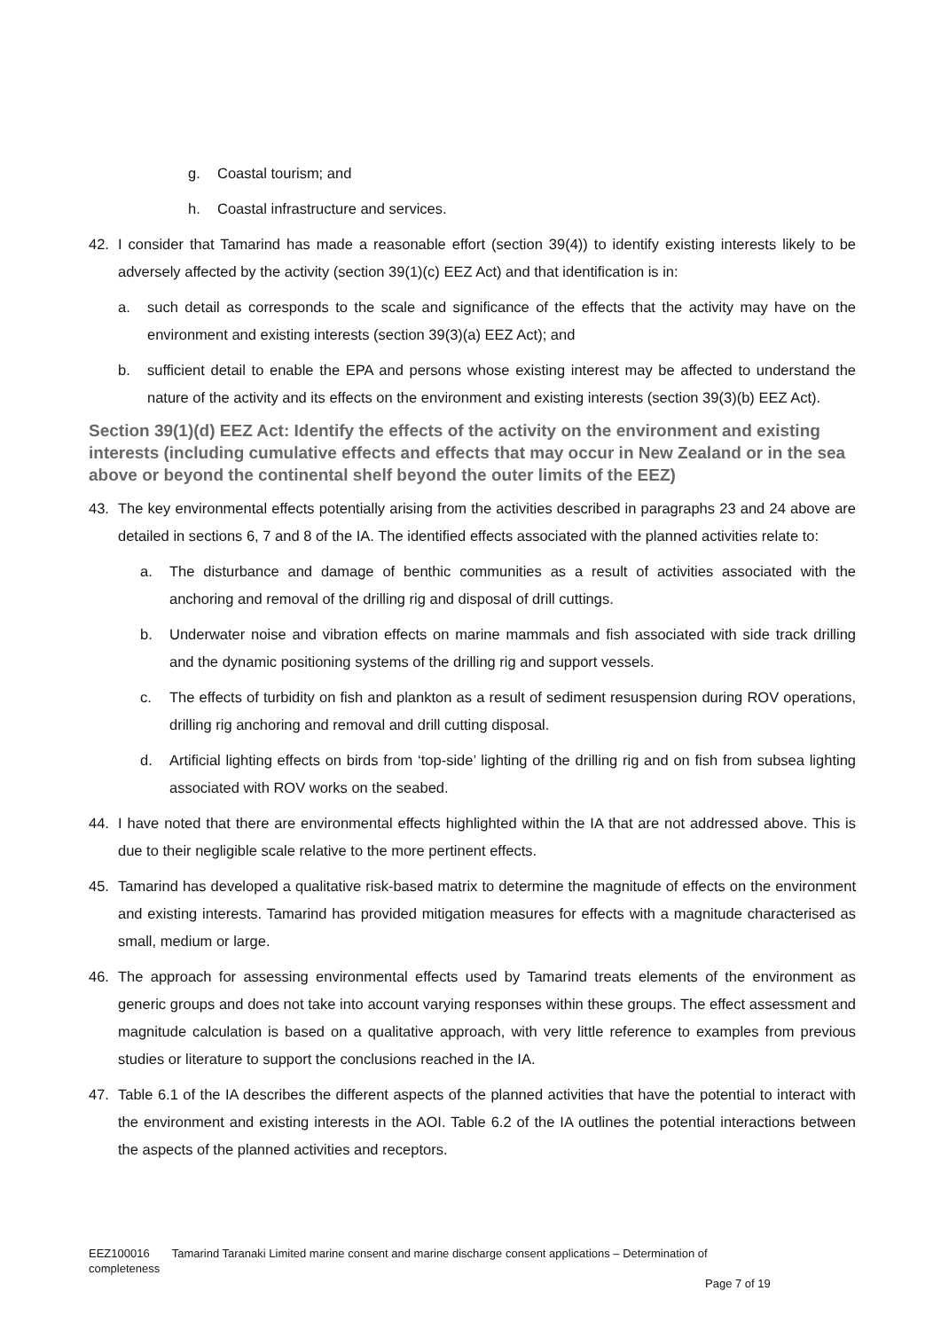g. Coastal tourism; and
h. Coastal infrastructure and services.
42. I consider that Tamarind has made a reasonable effort (section 39(4)) to identify existing interests likely to be adversely affected by the activity (section 39(1)(c) EEZ Act) and that identification is in:
a. such detail as corresponds to the scale and significance of the effects that the activity may have on the environment and existing interests (section 39(3)(a) EEZ Act); and
b. sufficient detail to enable the EPA and persons whose existing interest may be affected to understand the nature of the activity and its effects on the environment and existing interests (section 39(3)(b) EEZ Act).
Section 39(1)(d) EEZ Act: Identify the effects of the activity on the environment and existing interests (including cumulative effects and effects that may occur in New Zealand or in the sea above or beyond the continental shelf beyond the outer limits of the EEZ)
43. The key environmental effects potentially arising from the activities described in paragraphs 23 and 24 above are detailed in sections 6, 7 and 8 of the IA. The identified effects associated with the planned activities relate to:
a. The disturbance and damage of benthic communities as a result of activities associated with the anchoring and removal of the drilling rig and disposal of drill cuttings.
b. Underwater noise and vibration effects on marine mammals and fish associated with side track drilling and the dynamic positioning systems of the drilling rig and support vessels.
c. The effects of turbidity on fish and plankton as a result of sediment resuspension during ROV operations, drilling rig anchoring and removal and drill cutting disposal.
d. Artificial lighting effects on birds from ‘top-side’ lighting of the drilling rig and on fish from subsea lighting associated with ROV works on the seabed.
44. I have noted that there are environmental effects highlighted within the IA that are not addressed above. This is due to their negligible scale relative to the more pertinent effects.
45. Tamarind has developed a qualitative risk-based matrix to determine the magnitude of effects on the environment and existing interests. Tamarind has provided mitigation measures for effects with a magnitude characterised as small, medium or large.
46. The approach for assessing environmental effects used by Tamarind treats elements of the environment as generic groups and does not take into account varying responses within these groups. The effect assessment and magnitude calculation is based on a qualitative approach, with very little reference to examples from previous studies or literature to support the conclusions reached in the IA.
47. Table 6.1 of the IA describes the different aspects of the planned activities that have the potential to interact with the environment and existing interests in the AOI. Table 6.2 of the IA outlines the potential interactions between the aspects of the planned activities and receptors.
EEZ100016 Tamarind Taranaki Limited marine consent and marine discharge consent applications – Determination of completeness
Page 7 of 19